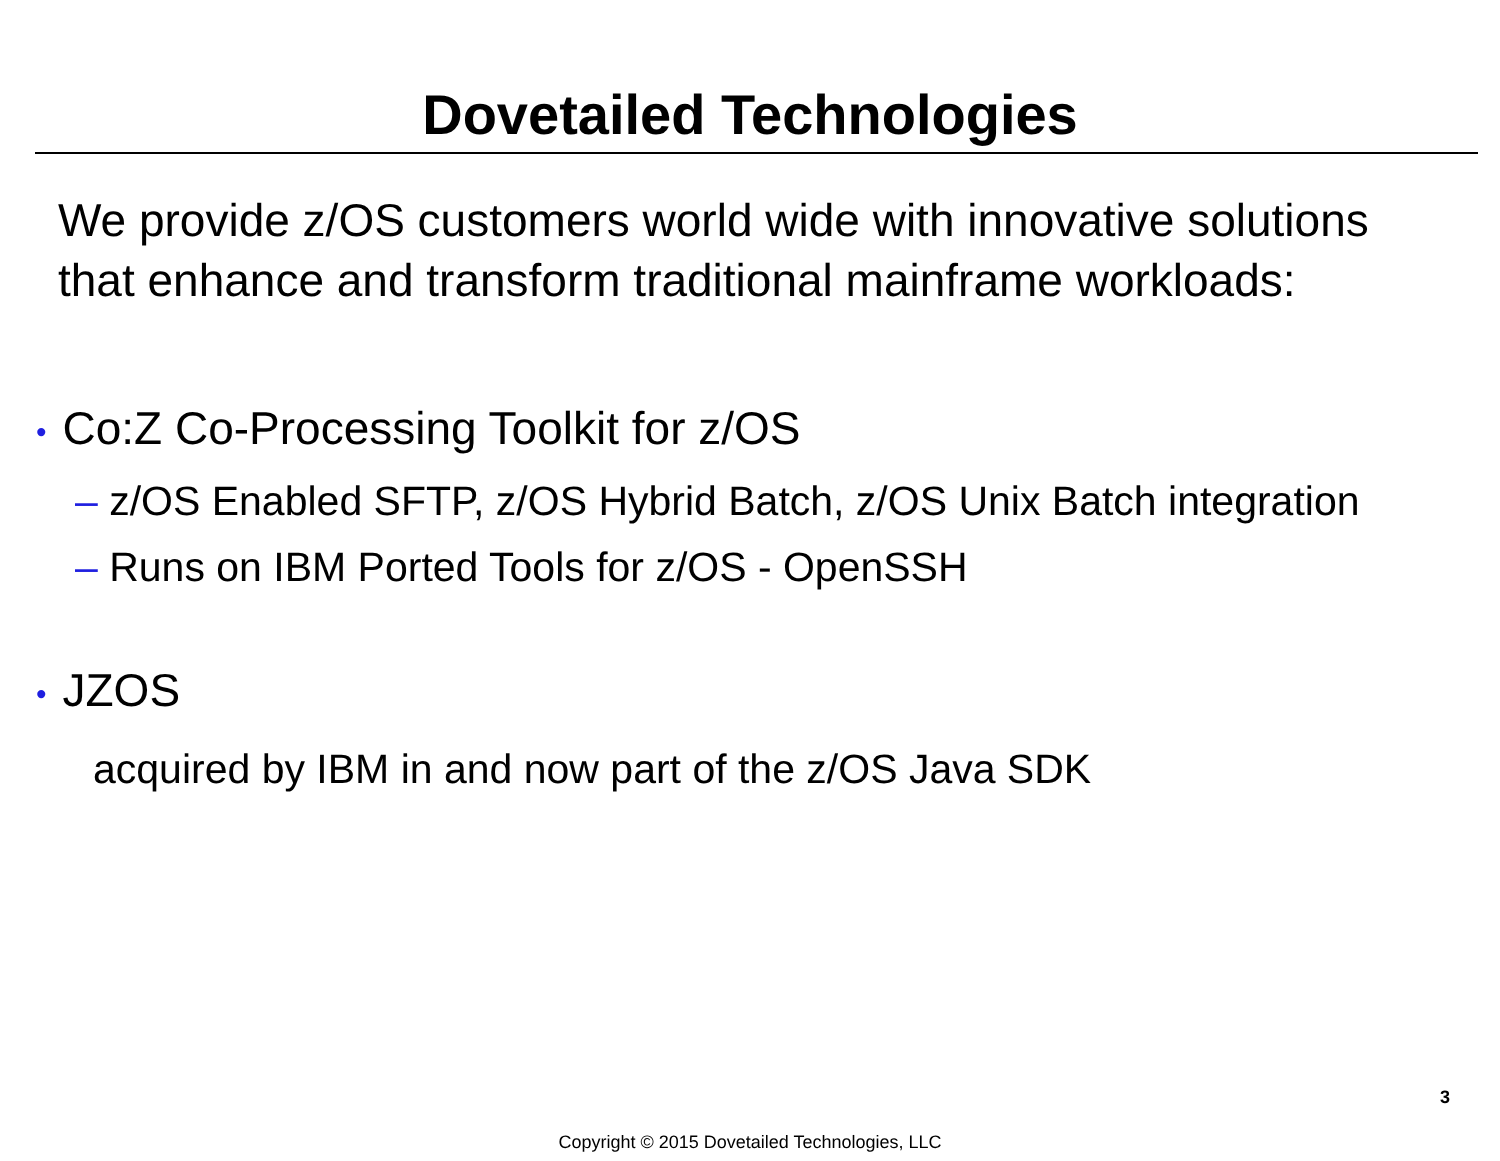Dovetailed Technologies
We provide z/OS customers world wide with innovative solutions that enhance and transform traditional mainframe workloads:
• Co:Z Co-Processing Toolkit for z/OS
– z/OS Enabled SFTP, z/OS Hybrid Batch, z/OS Unix Batch integration
– Runs on IBM Ported Tools for z/OS - OpenSSH
• JZOS
acquired by IBM in and now part of the z/OS Java SDK
3
Copyright © 2015 Dovetailed Technologies, LLC